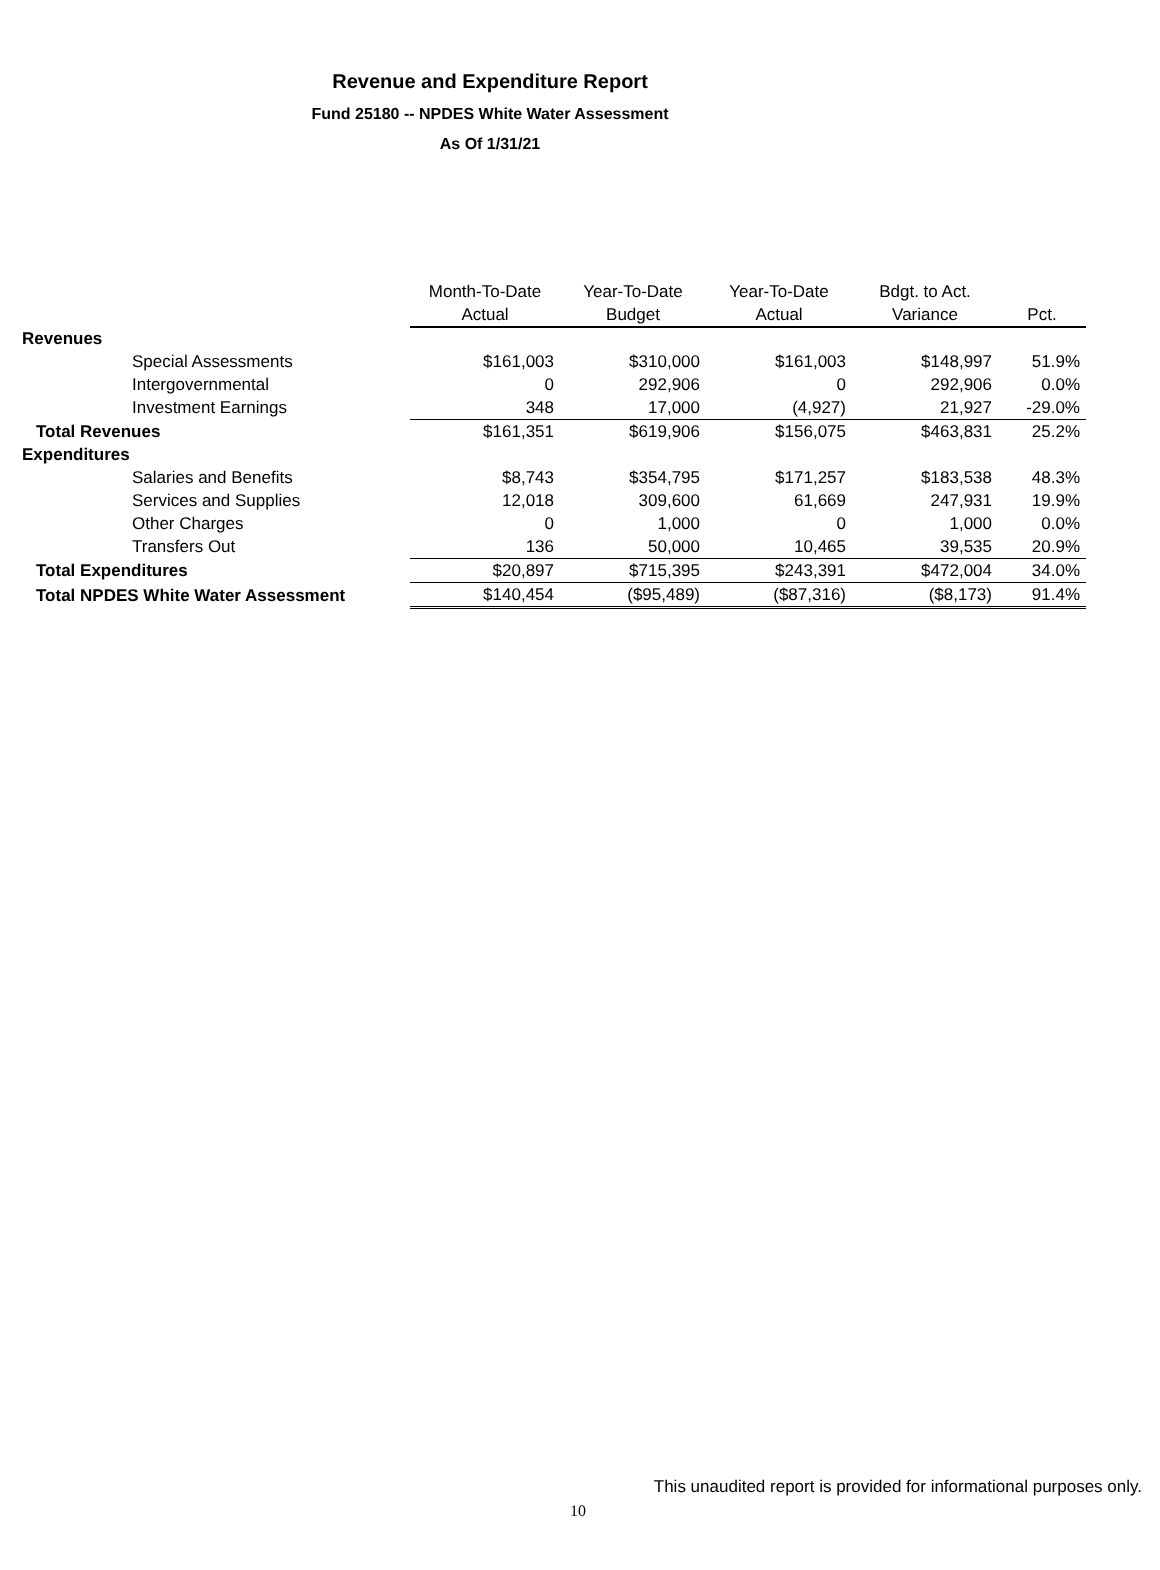Revenue and Expenditure Report
Fund 25180 -- NPDES White Water Assessment
As Of 1/31/21
| | Month-To-Date | Year-To-Date | Year-To-Date | Bdgt. to Act. | |
| --- | --- | --- | --- | --- | --- |
| | Actual | Budget | Actual | Variance | Pct. |
| Revenues | | | | | |
| Special Assessments | $161,003 | $310,000 | $161,003 | $148,997 | 51.9% |
| Intergovernmental | 0 | 292,906 | 0 | 292,906 | 0.0% |
| Investment Earnings | 348 | 17,000 | (4,927) | 21,927 | -29.0% |
| Total Revenues | $161,351 | $619,906 | $156,075 | $463,831 | 25.2% |
| Expenditures | | | | | |
| Salaries and Benefits | $8,743 | $354,795 | $171,257 | $183,538 | 48.3% |
| Services and Supplies | 12,018 | 309,600 | 61,669 | 247,931 | 19.9% |
| Other Charges | 0 | 1,000 | 0 | 1,000 | 0.0% |
| Transfers Out | 136 | 50,000 | 10,465 | 39,535 | 20.9% |
| Total Expenditures | $20,897 | $715,395 | $243,391 | $472,004 | 34.0% |
| Total NPDES White Water Assessment | $140,454 | ($95,489) | ($87,316) | ($8,173) | 91.4% |
This unaudited report is provided for informational purposes only.
10